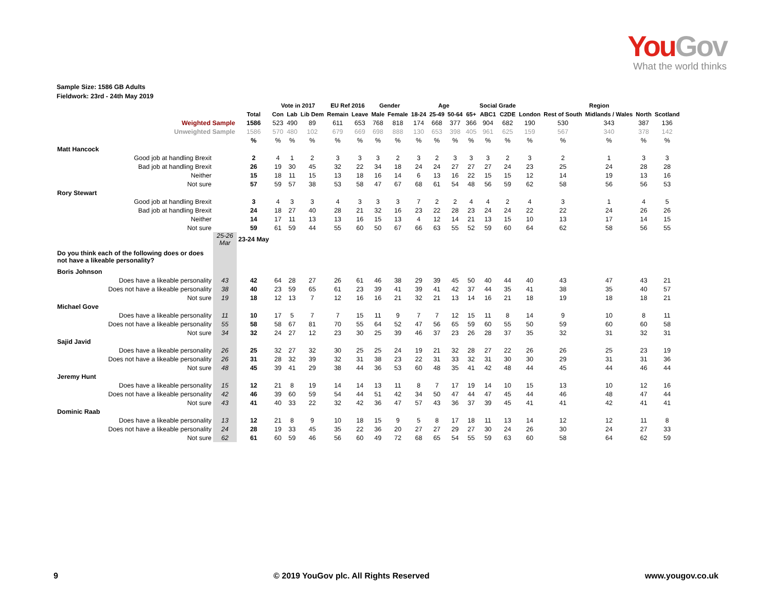YouGov
What the world thinks
Sample Size: 1586 GB Adults
Fieldwork: 23rd - 24th May 2019
| | | | Vote in 2017 | | | EU Ref 2016 | | Gender | | Age | | | | Social Grade | | Region | | | | |
| --- | --- | --- | --- | --- | --- | --- | --- | --- | --- | --- | --- | --- | --- | --- | --- | --- | --- | --- | --- | --- |
| | | Total | Con | Lab | Lib Dem | Remain | Leave | Male | Female | 18-24 | 25-49 | 50-64 | 65+ | ABC1 | C2DE | London | Rest of South | Midlands / Wales | North | Scotland |
| Weighted Sample | | 1586 | 523 | 490 | 89 | 611 | 653 | 768 | 818 | 174 | 668 | 377 | 366 | 904 | 682 | 190 | 530 | 343 | 387 | 136 |
| Unweighted Sample | | 1586 | 570 | 480 | 102 | 679 | 669 | 698 | 888 | 130 | 653 | 398 | 405 | 961 | 625 | 159 | 567 | 340 | 378 | 142 |
| | | % | % | % | % | % | % | % | % | % | % | % | % | % | % | % | % | % | % | % |
| Matt Hancock | | | | | | | | | | | | | | | | | | | | |
| Good job at handling Brexit | | 2 | 4 | 1 | 2 | 3 | 3 | 3 | 2 | 3 | 2 | 3 | 3 | 3 | 2 | 3 | 2 | 1 | 3 | 3 |
| Bad job at handling Brexit | | 26 | 19 | 30 | 45 | 32 | 22 | 34 | 18 | 24 | 24 | 27 | 27 | 27 | 24 | 23 | 25 | 24 | 28 | 28 |
| Neither | | 15 | 18 | 11 | 15 | 13 | 18 | 16 | 14 | 6 | 13 | 16 | 22 | 15 | 15 | 12 | 14 | 19 | 13 | 16 |
| Not sure | | 57 | 59 | 57 | 38 | 53 | 58 | 47 | 67 | 68 | 61 | 54 | 48 | 56 | 59 | 62 | 58 | 56 | 56 | 53 |
| Rory Stewart | | | | | | | | | | | | | | | | | | | | |
| Good job at handling Brexit | | 3 | 4 | 3 | 3 | 4 | 3 | 3 | 3 | 7 | 2 | 2 | 4 | 4 | 2 | 4 | 3 | 1 | 4 | 5 |
| Bad job at handling Brexit | | 24 | 18 | 27 | 40 | 28 | 21 | 32 | 16 | 23 | 22 | 28 | 23 | 24 | 24 | 22 | 22 | 24 | 26 | 26 |
| Neither | | 14 | 17 | 11 | 13 | 13 | 16 | 15 | 13 | 4 | 12 | 14 | 21 | 13 | 15 | 10 | 13 | 17 | 14 | 15 |
| Not sure | | 59 | 61 | 59 | 44 | 55 | 60 | 50 | 67 | 66 | 63 | 55 | 52 | 59 | 60 | 64 | 62 | 58 | 56 | 55 |
| | 25-26 Mar | 23-24 May | | | | | | | | | | | | | | | | | | |
| Do you think each of the following does or does not have a likeable personality? | | | | | | | | | | | | | | | | | | | | |
| Boris Johnson | | | | | | | | | | | | | | | | | | | | |
| Does have a likeable personality | 43 | 42 | 64 | 28 | 27 | 26 | 61 | 46 | 38 | 29 | 39 | 45 | 50 | 40 | 44 | 40 | 43 | 47 | 43 | 21 |
| Does not have a likeable personality | 38 | 40 | 23 | 59 | 65 | 61 | 23 | 39 | 41 | 39 | 41 | 42 | 37 | 44 | 35 | 41 | 38 | 35 | 40 | 57 |
| Not sure | 19 | 18 | 12 | 13 | 7 | 12 | 16 | 16 | 21 | 32 | 21 | 13 | 14 | 16 | 21 | 18 | 19 | 18 | 18 | 21 |
| Michael Gove | | | | | | | | | | | | | | | | | | | | |
| Does have a likeable personality | 11 | 10 | 17 | 5 | 7 | 7 | 15 | 11 | 9 | 7 | 7 | 12 | 15 | 11 | 8 | 14 | 9 | 10 | 8 | 11 |
| Does not have a likeable personality | 55 | 58 | 58 | 67 | 81 | 70 | 55 | 64 | 52 | 47 | 56 | 65 | 59 | 60 | 55 | 50 | 59 | 60 | 60 | 58 |
| Not sure | 34 | 32 | 24 | 27 | 12 | 23 | 30 | 25 | 39 | 46 | 37 | 23 | 26 | 28 | 37 | 35 | 32 | 31 | 32 | 31 |
| Sajid Javid | | | | | | | | | | | | | | | | | | | | |
| Does have a likeable personality | 26 | 25 | 32 | 27 | 32 | 30 | 25 | 25 | 24 | 19 | 21 | 32 | 28 | 27 | 22 | 26 | 26 | 25 | 23 | 19 |
| Does not have a likeable personality | 26 | 31 | 28 | 32 | 39 | 32 | 31 | 38 | 23 | 22 | 31 | 33 | 32 | 31 | 30 | 30 | 29 | 31 | 31 | 36 |
| Not sure | 48 | 45 | 39 | 41 | 29 | 38 | 44 | 36 | 53 | 60 | 48 | 35 | 41 | 42 | 48 | 44 | 45 | 44 | 46 | 44 |
| Jeremy Hunt | | | | | | | | | | | | | | | | | | | | |
| Does have a likeable personality | 15 | 12 | 21 | 8 | 19 | 14 | 14 | 13 | 11 | 8 | 7 | 17 | 19 | 14 | 10 | 15 | 13 | 10 | 12 | 16 |
| Does not have a likeable personality | 42 | 46 | 39 | 60 | 59 | 54 | 44 | 51 | 42 | 34 | 50 | 47 | 44 | 47 | 45 | 44 | 46 | 48 | 47 | 44 |
| Not sure | 43 | 41 | 40 | 33 | 22 | 32 | 42 | 36 | 47 | 57 | 43 | 36 | 37 | 39 | 45 | 41 | 41 | 42 | 41 | 41 |
| Dominic Raab | | | | | | | | | | | | | | | | | | | | |
| Does have a likeable personality | 13 | 12 | 21 | 8 | 9 | 10 | 18 | 15 | 9 | 5 | 8 | 17 | 18 | 11 | 13 | 14 | 12 | 12 | 11 | 8 |
| Does not have a likeable personality | 24 | 28 | 19 | 33 | 45 | 35 | 22 | 36 | 20 | 27 | 27 | 29 | 27 | 30 | 24 | 26 | 30 | 24 | 27 | 33 |
| Not sure | 62 | 61 | 60 | 59 | 46 | 56 | 60 | 49 | 72 | 68 | 65 | 54 | 55 | 59 | 63 | 60 | 58 | 64 | 62 | 59 |
9 © 2019 YouGov plc. All Rights Reserved www.yougov.co.uk